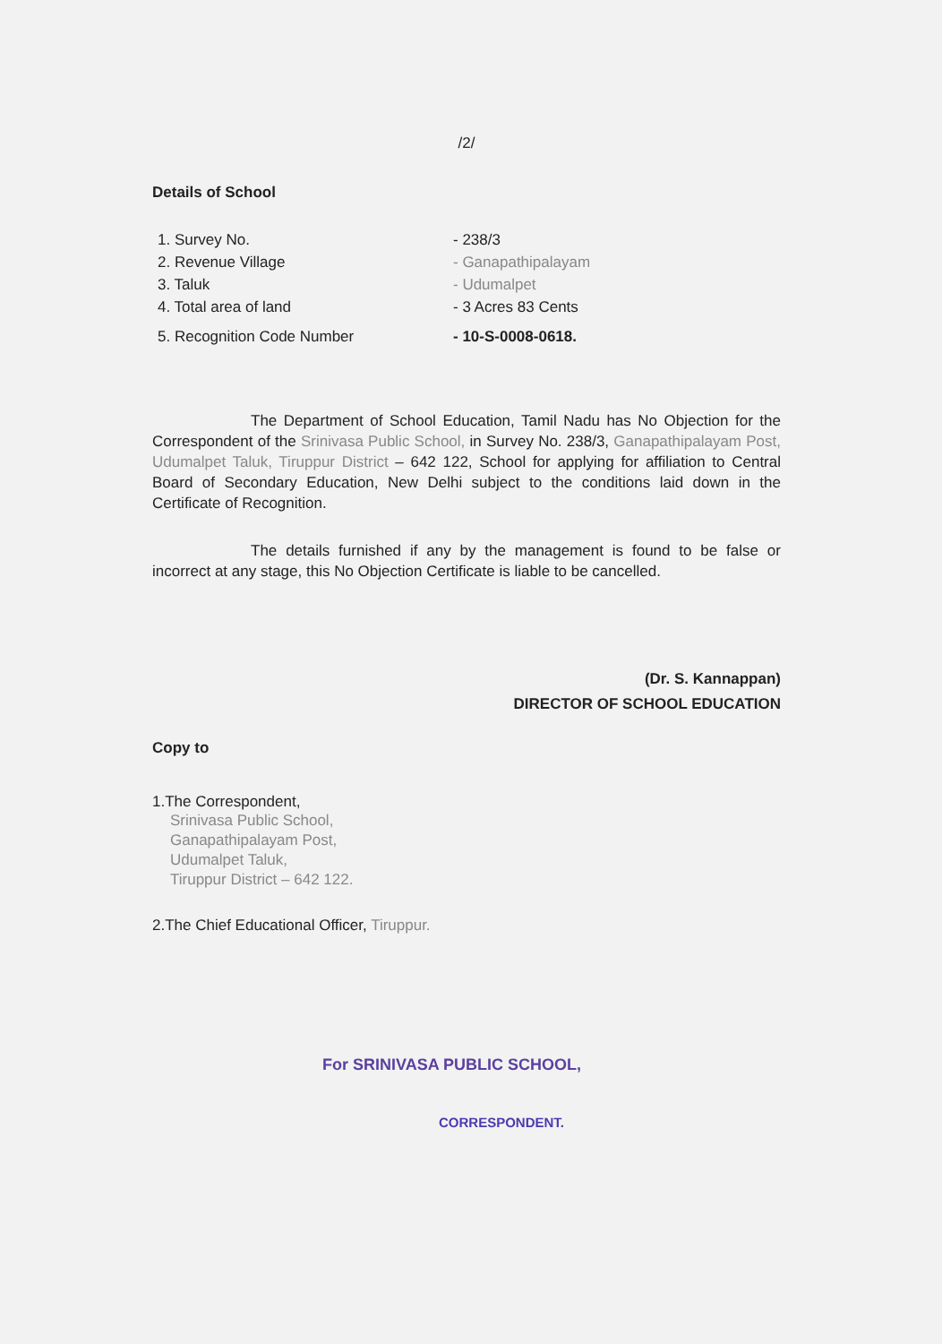/2/
Details of School
1. Survey No. - 238/3
2. Revenue Village - Ganapathipalayam
3. Taluk - Udumalpet
4. Total area of land - 3 Acres 83 Cents
5. Recognition Code Number - 10-S-0008-0618.
The Department of School Education, Tamil Nadu has No Objection for the Correspondent of the Srinivasa Public School, in Survey No. 238/3, Ganapathipalayam Post, Udumalpet Taluk, Tiruppur District – 642 122, School for applying for affiliation to Central Board of Secondary Education, New Delhi subject to the conditions laid down in the Certificate of Recognition.
The details furnished if any by the management is found to be false or incorrect at any stage, this No Objection Certificate is liable to be cancelled.
(Dr. S. Kannappan)
DIRECTOR OF SCHOOL EDUCATION
Copy to
1.The Correspondent,
Srinivasa Public School,
Ganapathipalayam Post,
Udumalpet Taluk,
Tiruppur District – 642 122.
2.The Chief Educational Officer, Tiruppur.
For SRINIVASA PUBLIC SCHOOL,
CORRESPONDENT.